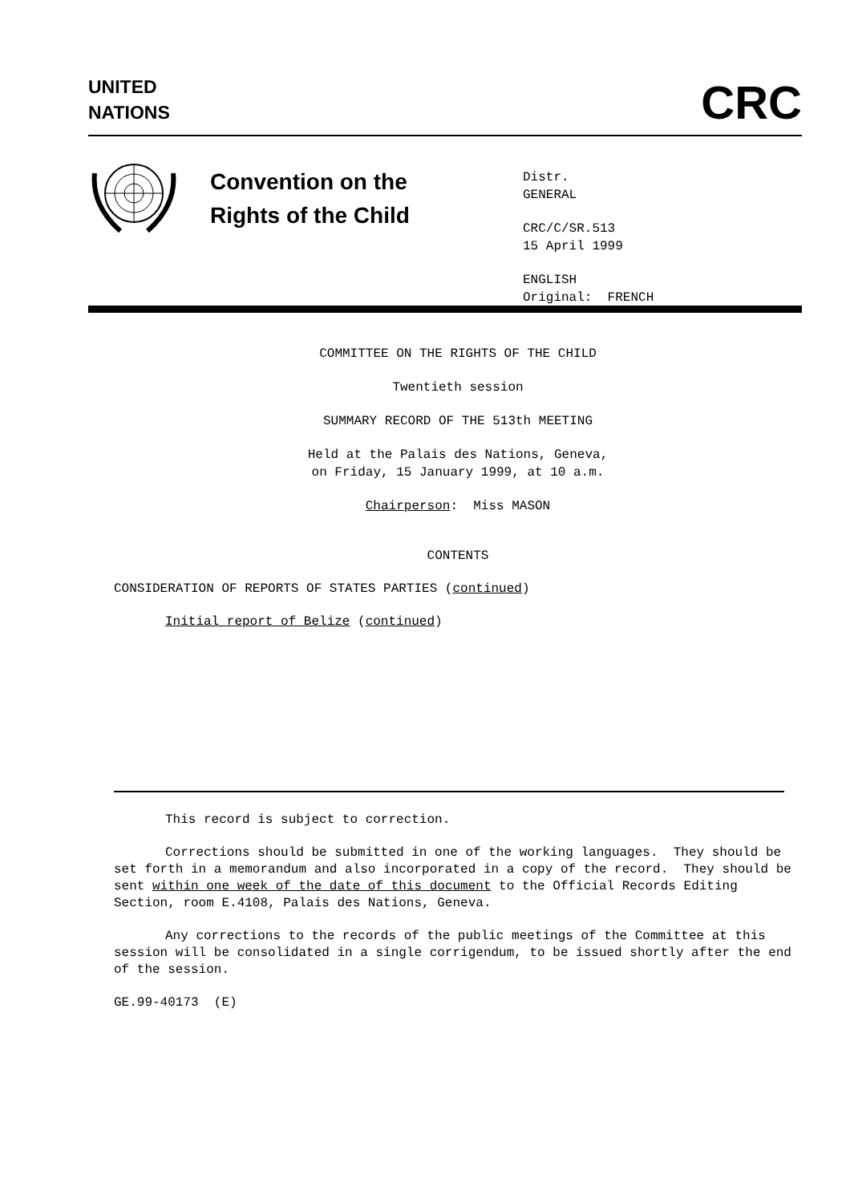UNITED
NATIONS
CRC
Convention on the
Rights of the Child
Distr.
GENERAL
CRC/C/SR.513
15 April 1999
ENGLISH
Original: FRENCH
COMMITTEE ON THE RIGHTS OF THE CHILD
Twentieth session
SUMMARY RECORD OF THE 513th MEETING
Held at the Palais des Nations, Geneva,
on Friday, 15 January 1999, at 10 a.m.
Chairperson: Miss MASON
CONTENTS
CONSIDERATION OF REPORTS OF STATES PARTIES (continued)
Initial report of Belize (continued)
This record is subject to correction.
Corrections should be submitted in one of the working languages. They should be set forth in a memorandum and also incorporated in a copy of the record. They should be sent within one week of the date of this document to the Official Records Editing Section, room E.4108, Palais des Nations, Geneva.
Any corrections to the records of the public meetings of the Committee at this session will be consolidated in a single corrigendum, to be issued shortly after the end of the session.
GE.99-40173 (E)